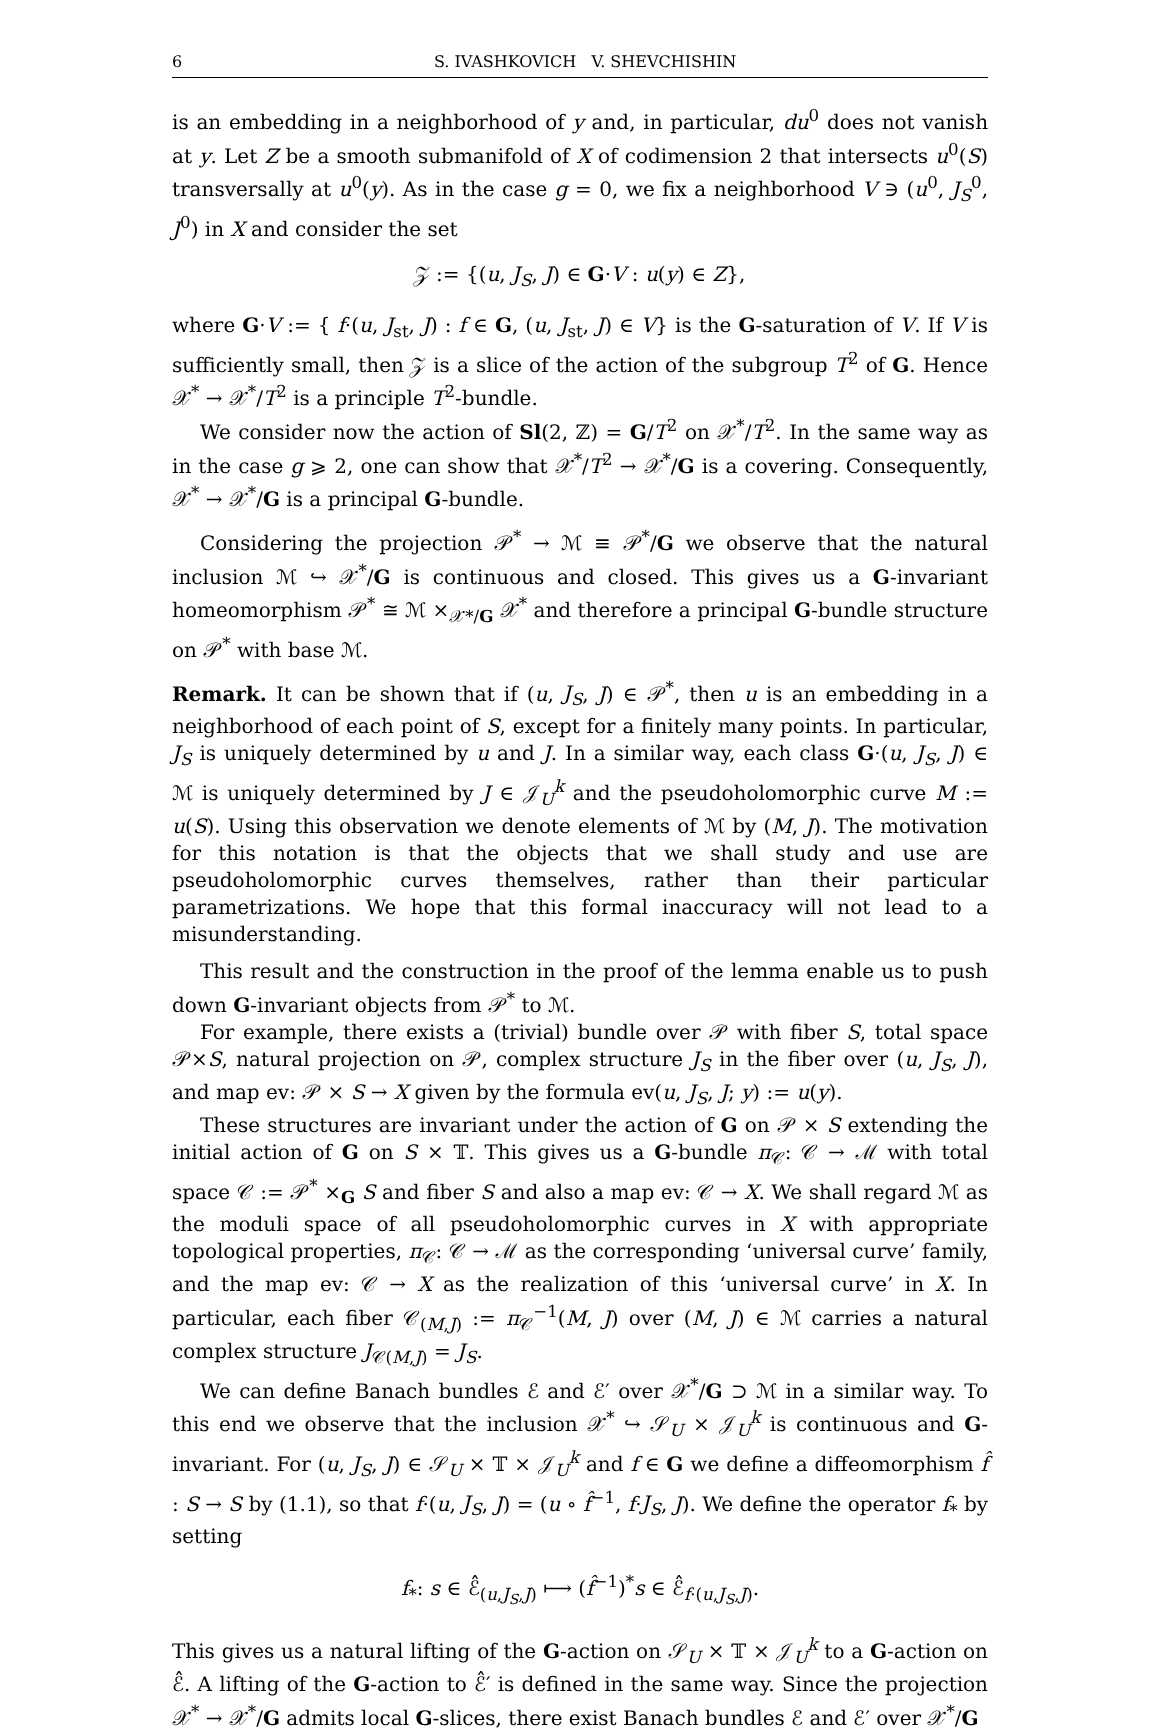6 S. IVASHKOVICH V. SHEVCHISHIN
is an embedding in a neighborhood of y and, in particular, du<sup>0</sup> does not vanish at y. Let Z be a smooth submanifold of X of codimension 2 that intersects u<sup>0</sup>(S) transversally at u<sup>0</sup>(y). As in the case g = 0, we fix a neighborhood V ∋ (u<sup>0</sup>, J<sub>S</sub><sup>0</sup>, J<sup>0</sup>) in X and consider the set
𝒵 := {(u, J<sub>S</sub>, J) ∈ G·V : u(y) ∈ Z},
where G·V := { f·(u, J<sub>st</sub>, J) : f ∈ G, (u, J<sub>st</sub>, J) ∈ V} is the G-saturation of V. If V is sufficiently small, then 𝒵 is a slice of the action of the subgroup T<sup>2</sup> of G. Hence 𝒳<sup>*</sup> → 𝒳<sup>*</sup>/T<sup>2</sup> is a principle T<sup>2</sup>-bundle.
We consider now the action of Sl(2, ℤ) = G/T<sup>2</sup> on 𝒳<sup>*</sup>/T<sup>2</sup>. In the same way as in the case g ⩾ 2, one can show that 𝒳<sup>*</sup>/T<sup>2</sup> → 𝒳<sup>*</sup>/G is a covering. Consequently, 𝒳<sup>*</sup> → 𝒳<sup>*</sup>/G is a principal G-bundle.
Considering the projection 𝒫<sup>*</sup> → ℳ ≡ 𝒫<sup>*</sup>/G we observe that the natural inclusion ℳ ↪ 𝒳<sup>*</sup>/G is continuous and closed. This gives us a G-invariant homeomorphism 𝒫<sup>*</sup> ≅ ℳ ×<sub>𝒳*/G</sub> 𝒳<sup>*</sup> and therefore a principal G-bundle structure on 𝒫<sup>*</sup> with base ℳ.
Remark. It can be shown that if (u, J<sub>S</sub>, J) ∈ 𝒫<sup>*</sup>, then u is an embedding in a neighborhood of each point of S, except for a finitely many points. In particular, J<sub>S</sub> is uniquely determined by u and J. In a similar way, each class G·(u, J<sub>S</sub>, J) ∈ ℳ is uniquely determined by J ∈ 𝒥<sub>U</sub><sup>k</sup> and the pseudoholomorphic curve M := u(S). Using this observation we denote elements of ℳ by (M, J). The motivation for this notation is that the objects that we shall study and use are pseudoholomorphic curves themselves, rather than their particular parametrizations. We hope that this formal inaccuracy will not lead to a misunderstanding.
This result and the construction in the proof of the lemma enable us to push down G-invariant objects from 𝒫<sup>*</sup> to ℳ.
For example, there exists a (trivial) bundle over 𝒫 with fiber S, total space 𝒫×S, natural projection on 𝒫, complex structure J<sub>S</sub> in the fiber over (u, J<sub>S</sub>, J), and map ev: 𝒫 × S → X given by the formula ev(u, J<sub>S</sub>, J; y) := u(y).
These structures are invariant under the action of G on 𝒫 × S extending the initial action of G on S × 𝕋. This gives us a G-bundle π<sub>𝒞</sub>: 𝒞 → ℳ with total space 𝒞 := 𝒫<sup>*</sup> ×<sub>G</sub> S and fiber S and also a map ev: 𝒞 → X. We shall regard ℳ as the moduli space of all pseudoholomorphic curves in X with appropriate topological properties, π<sub>𝒞</sub>: 𝒞 → ℳ as the corresponding ‘universal curve’ family, and the map ev: 𝒞 → X as the realization of this ‘universal curve’ in X. In particular, each fiber 𝒞<sub>(M,J)</sub> := π<sub>𝒞</sub><sup>−1</sup>(M, J) over (M, J) ∈ ℳ carries a natural complex structure J<sub>𝒞(M,J)</sub> = J<sub>S</sub>.
We can define Banach bundles ℰ and ℰ′ over 𝒳<sup>*</sup>/G ⊃ ℳ in a similar way. To this end we observe that the inclusion 𝒳<sup>*</sup> ↪ 𝒮<sub>U</sub> × 𝒥<sub>U</sub><sup>k</sup> is continuous and G-invariant. For (u, J<sub>S</sub>, J) ∈ 𝒮<sub>U</sub> × 𝕋 × 𝒥<sub>U</sub><sup>k</sup> and f ∈ G we define a diffeomorphism f̂ : S → S by (1.1), so that f·(u, J<sub>S</sub>, J) = (u ∘ f̂<sup>−1</sup>, f·J<sub>S</sub>, J). We define the operator f<sub>*</sub> by setting
f<sub>*</sub>: s ∈ ℰ̂<sub>(u,J<sub>S</sub>,J)</sub> ⟼ (f̂<sup>−1</sup>)<sup>*</sup>s ∈ ℰ̂<sub>f·(u,J<sub>S</sub>,J)</sub>.
This gives us a natural lifting of the G-action on 𝒮<sub>U</sub> × 𝕋 × 𝒥<sub>U</sub><sup>k</sup> to a G-action on ℰ̂. A lifting of the G-action to ℰ̂′ is defined in the same way. Since the projection 𝒳<sup>*</sup> → 𝒳<sup>*</sup>/G admits local G-slices, there exist Banach bundles ℰ and ℰ′ over 𝒳<sup>*</sup>/G